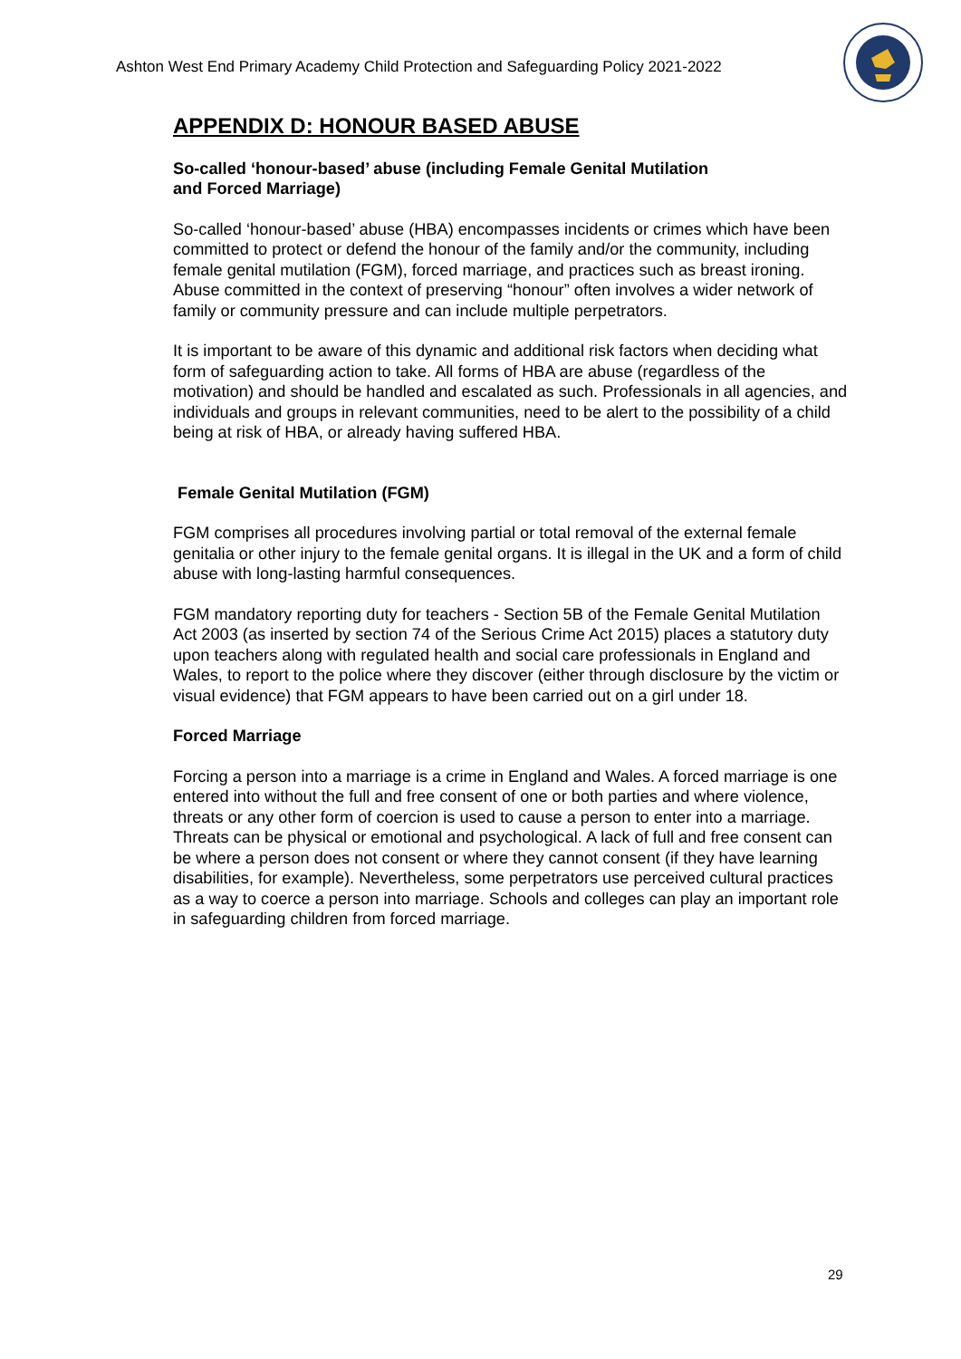Ashton West End Primary Academy Child Protection and Safeguarding Policy 2021-2022
APPENDIX D: HONOUR BASED ABUSE
So-called ‘honour-based’ abuse (including Female Genital Mutilation
and Forced Marriage)
So-called ‘honour-based’ abuse (HBA) encompasses incidents or crimes which have been committed to protect or defend the honour of the family and/or the community, including female genital mutilation (FGM), forced marriage, and practices such as breast ironing. Abuse committed in the context of preserving “honour” often involves a wider network of family or community pressure and can include multiple perpetrators.
It is important to be aware of this dynamic and additional risk factors when deciding what form of safeguarding action to take. All forms of HBA are abuse (regardless of the motivation) and should be handled and escalated as such. Professionals in all agencies, and individuals and groups in relevant communities, need to be alert to the possibility of a child being at risk of HBA, or already having suffered HBA.
Female Genital Mutilation (FGM)
FGM comprises all procedures involving partial or total removal of the external female genitalia or other injury to the female genital organs. It is illegal in the UK and a form of child abuse with long-lasting harmful consequences.
FGM mandatory reporting duty for teachers - Section 5B of the Female Genital Mutilation Act 2003 (as inserted by section 74 of the Serious Crime Act 2015) places a statutory duty upon teachers along with regulated health and social care professionals in England and Wales, to report to the police where they discover (either through disclosure by the victim or visual evidence) that FGM appears to have been carried out on a girl under 18.
Forced Marriage
Forcing a person into a marriage is a crime in England and Wales. A forced marriage is one entered into without the full and free consent of one or both parties and where violence, threats or any other form of coercion is used to cause a person to enter into a marriage. Threats can be physical or emotional and psychological. A lack of full and free consent can be where a person does not consent or where they cannot consent (if they have learning disabilities, for example). Nevertheless, some perpetrators use perceived cultural practices as a way to coerce a person into marriage. Schools and colleges can play an important role in safeguarding children from forced marriage.
29